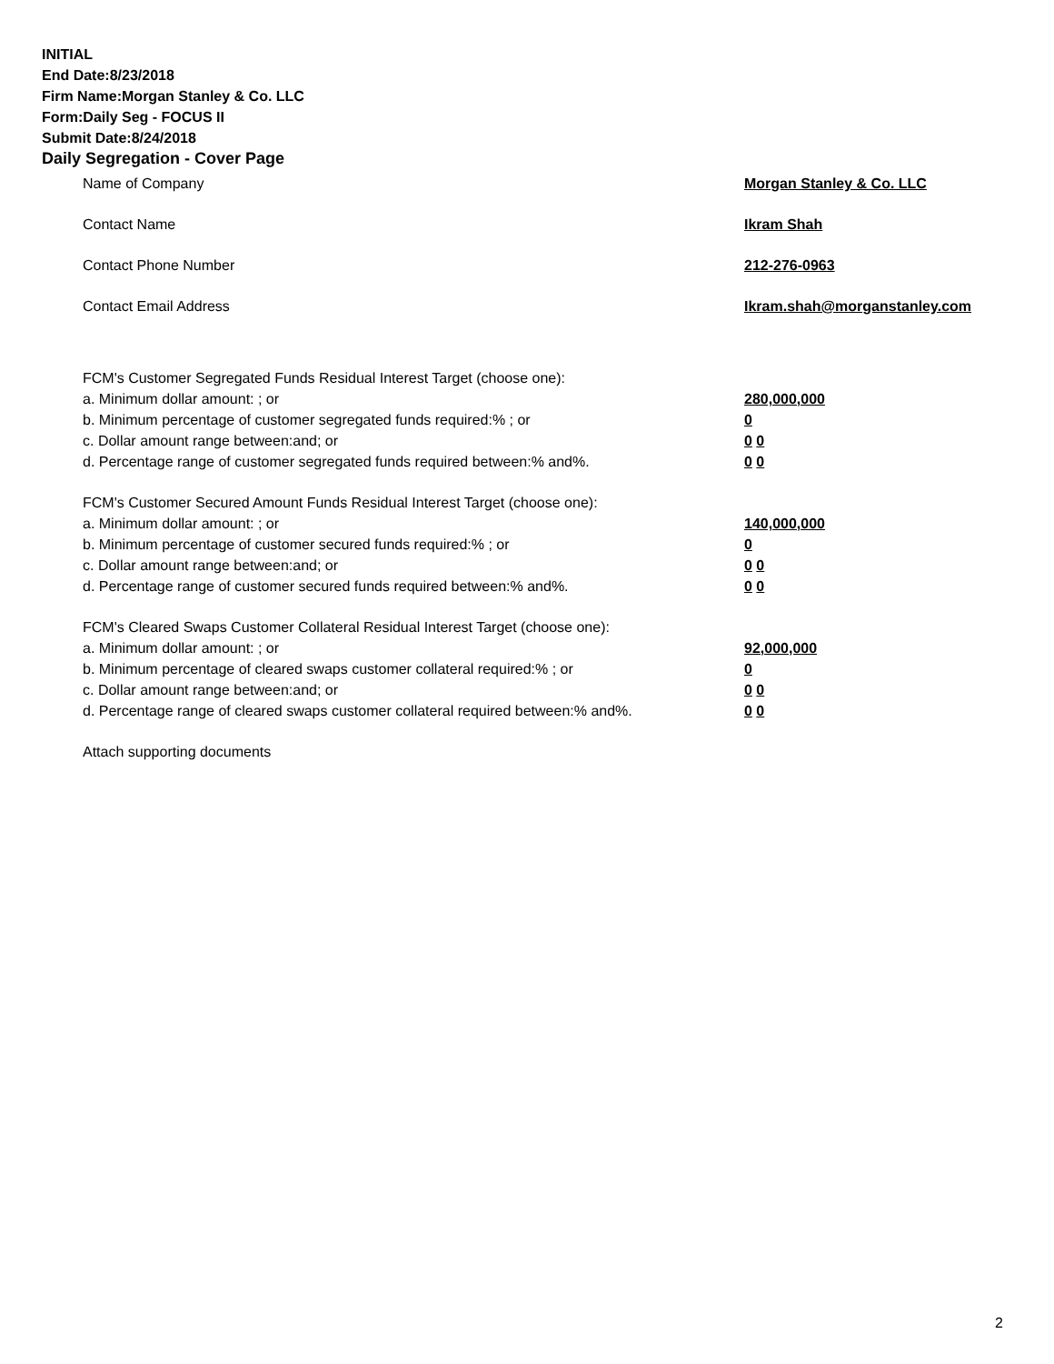INITIAL
End Date:8/23/2018
Firm Name:Morgan Stanley & Co. LLC
Form:Daily Seg - FOCUS II
Submit Date:8/24/2018
Daily Segregation - Cover Page
Name of Company Morgan Stanley & Co. LLC
Contact Name Ikram Shah
Contact Phone Number 212-276-0963
Contact Email Address Ikram.shah@morganstanley.com
FCM's Customer Segregated Funds Residual Interest Target (choose one):
a. Minimum dollar amount: ; or 280,000,000
b. Minimum percentage of customer segregated funds required:% ; or 0
c. Dollar amount range between:and; or 0 0
d. Percentage range of customer segregated funds required between:% and%. 0 0
FCM's Customer Secured Amount Funds Residual Interest Target (choose one):
a. Minimum dollar amount: ; or 140,000,000
b. Minimum percentage of customer secured funds required:% ; or 0
c. Dollar amount range between:and; or 0 0
d. Percentage range of customer secured funds required between:% and%. 0 0
FCM's Cleared Swaps Customer Collateral Residual Interest Target (choose one):
a. Minimum dollar amount: ; or 92,000,000
b. Minimum percentage of cleared swaps customer collateral required:% ; or 0
c. Dollar amount range between:and; or 0 0
d. Percentage range of cleared swaps customer collateral required between:% and%.
0 0
Attach supporting documents
2